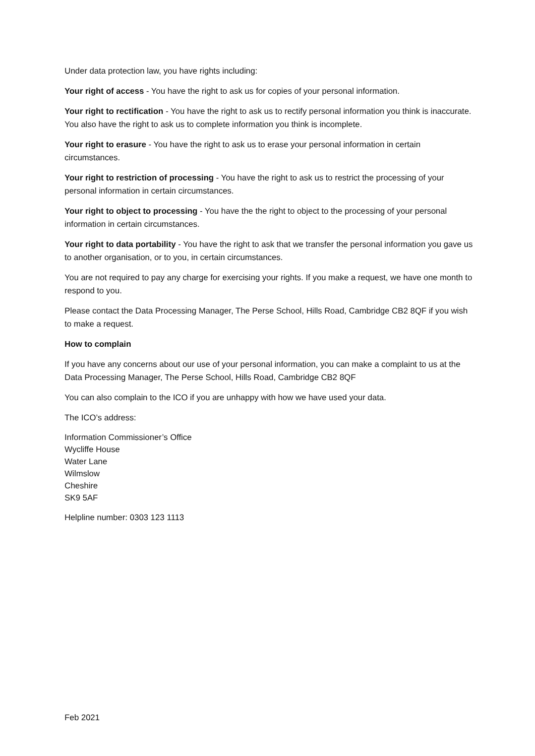Under data protection law, you have rights including:
Your right of access - You have the right to ask us for copies of your personal information.
Your right to rectification - You have the right to ask us to rectify personal information you think is inaccurate. You also have the right to ask us to complete information you think is incomplete.
Your right to erasure - You have the right to ask us to erase your personal information in certain circumstances.
Your right to restriction of processing - You have the right to ask us to restrict the processing of your personal information in certain circumstances.
Your right to object to processing - You have the the right to object to the processing of your personal information in certain circumstances.
Your right to data portability - You have the right to ask that we transfer the personal information you gave us to another organisation, or to you, in certain circumstances.
You are not required to pay any charge for exercising your rights. If you make a request, we have one month to respond to you.
Please contact the Data Processing Manager, The Perse School, Hills Road, Cambridge CB2 8QF if you wish to make a request.
How to complain
If you have any concerns about our use of your personal information, you can make a complaint to us at the Data Processing Manager, The Perse School, Hills Road, Cambridge CB2 8QF
You can also complain to the ICO if you are unhappy with how we have used your data.
The ICO’s address:
Information Commissioner’s Office
Wycliffe House
Water Lane
Wilmslow
Cheshire
SK9 5AF
Helpline number: 0303 123 1113
Feb 2021